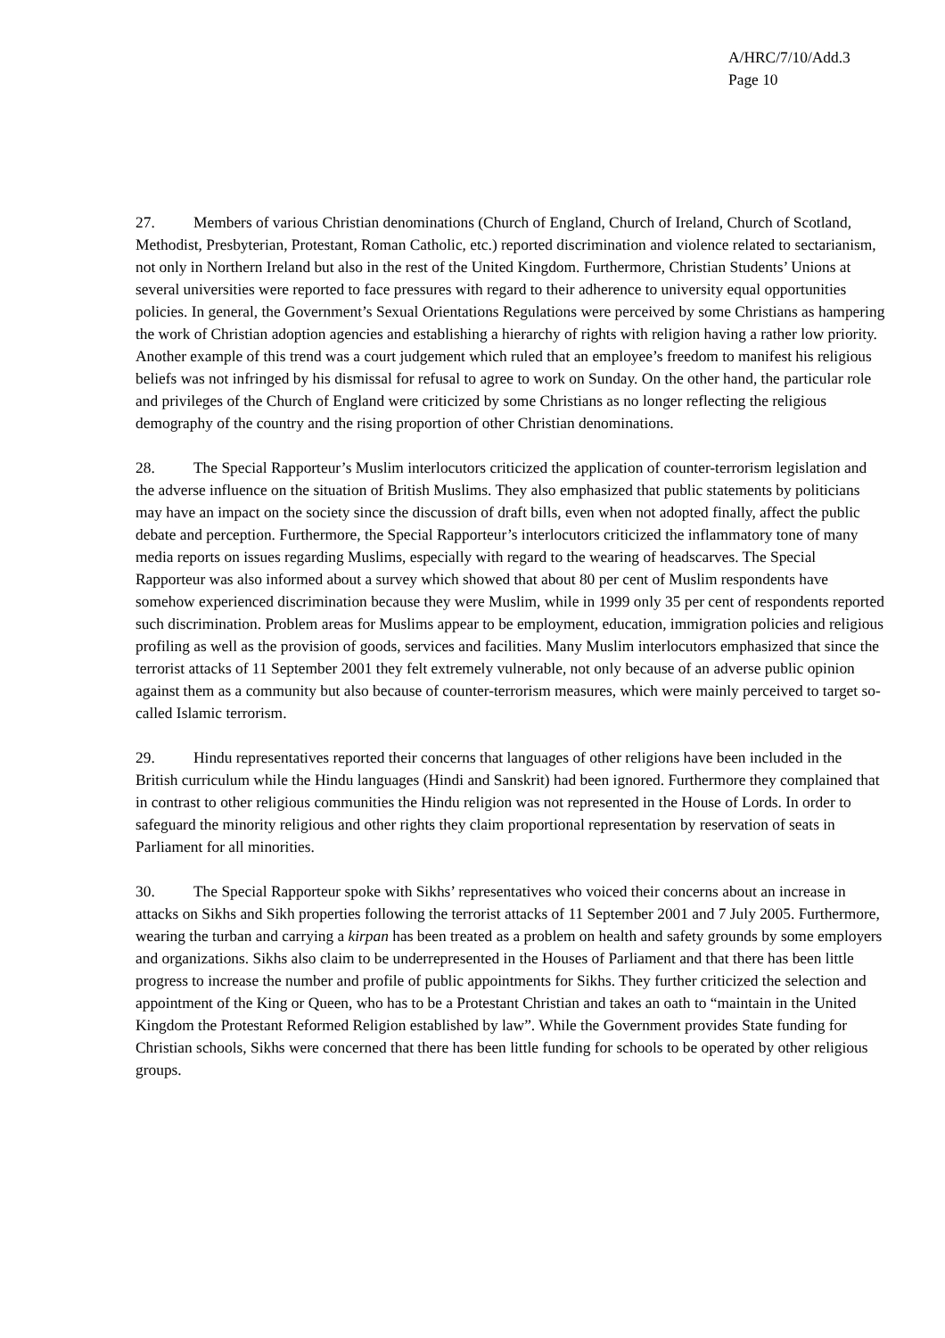A/HRC/7/10/Add.3
Page 10
27. Members of various Christian denominations (Church of England, Church of Ireland, Church of Scotland, Methodist, Presbyterian, Protestant, Roman Catholic, etc.) reported discrimination and violence related to sectarianism, not only in Northern Ireland but also in the rest of the United Kingdom. Furthermore, Christian Students’ Unions at several universities were reported to face pressures with regard to their adherence to university equal opportunities policies. In general, the Government’s Sexual Orientations Regulations were perceived by some Christians as hampering the work of Christian adoption agencies and establishing a hierarchy of rights with religion having a rather low priority. Another example of this trend was a court judgement which ruled that an employee’s freedom to manifest his religious beliefs was not infringed by his dismissal for refusal to agree to work on Sunday. On the other hand, the particular role and privileges of the Church of England were criticized by some Christians as no longer reflecting the religious demography of the country and the rising proportion of other Christian denominations.
28. The Special Rapporteur’s Muslim interlocutors criticized the application of counter-terrorism legislation and the adverse influence on the situation of British Muslims. They also emphasized that public statements by politicians may have an impact on the society since the discussion of draft bills, even when not adopted finally, affect the public debate and perception. Furthermore, the Special Rapporteur’s interlocutors criticized the inflammatory tone of many media reports on issues regarding Muslims, especially with regard to the wearing of headscarves. The Special Rapporteur was also informed about a survey which showed that about 80 per cent of Muslim respondents have somehow experienced discrimination because they were Muslim, while in 1999 only 35 per cent of respondents reported such discrimination. Problem areas for Muslims appear to be employment, education, immigration policies and religious profiling as well as the provision of goods, services and facilities. Many Muslim interlocutors emphasized that since the terrorist attacks of 11 September 2001 they felt extremely vulnerable, not only because of an adverse public opinion against them as a community but also because of counter-terrorism measures, which were mainly perceived to target so-called Islamic terrorism.
29. Hindu representatives reported their concerns that languages of other religions have been included in the British curriculum while the Hindu languages (Hindi and Sanskrit) had been ignored. Furthermore they complained that in contrast to other religious communities the Hindu religion was not represented in the House of Lords. In order to safeguard the minority religious and other rights they claim proportional representation by reservation of seats in Parliament for all minorities.
30. The Special Rapporteur spoke with Sikhs’ representatives who voiced their concerns about an increase in attacks on Sikhs and Sikh properties following the terrorist attacks of 11 September 2001 and 7 July 2005. Furthermore, wearing the turban and carrying a kirpan has been treated as a problem on health and safety grounds by some employers and organizations. Sikhs also claim to be underrepresented in the Houses of Parliament and that there has been little progress to increase the number and profile of public appointments for Sikhs. They further criticized the selection and appointment of the King or Queen, who has to be a Protestant Christian and takes an oath to “maintain in the United Kingdom the Protestant Reformed Religion established by law”. While the Government provides State funding for Christian schools, Sikhs were concerned that there has been little funding for schools to be operated by other religious groups.